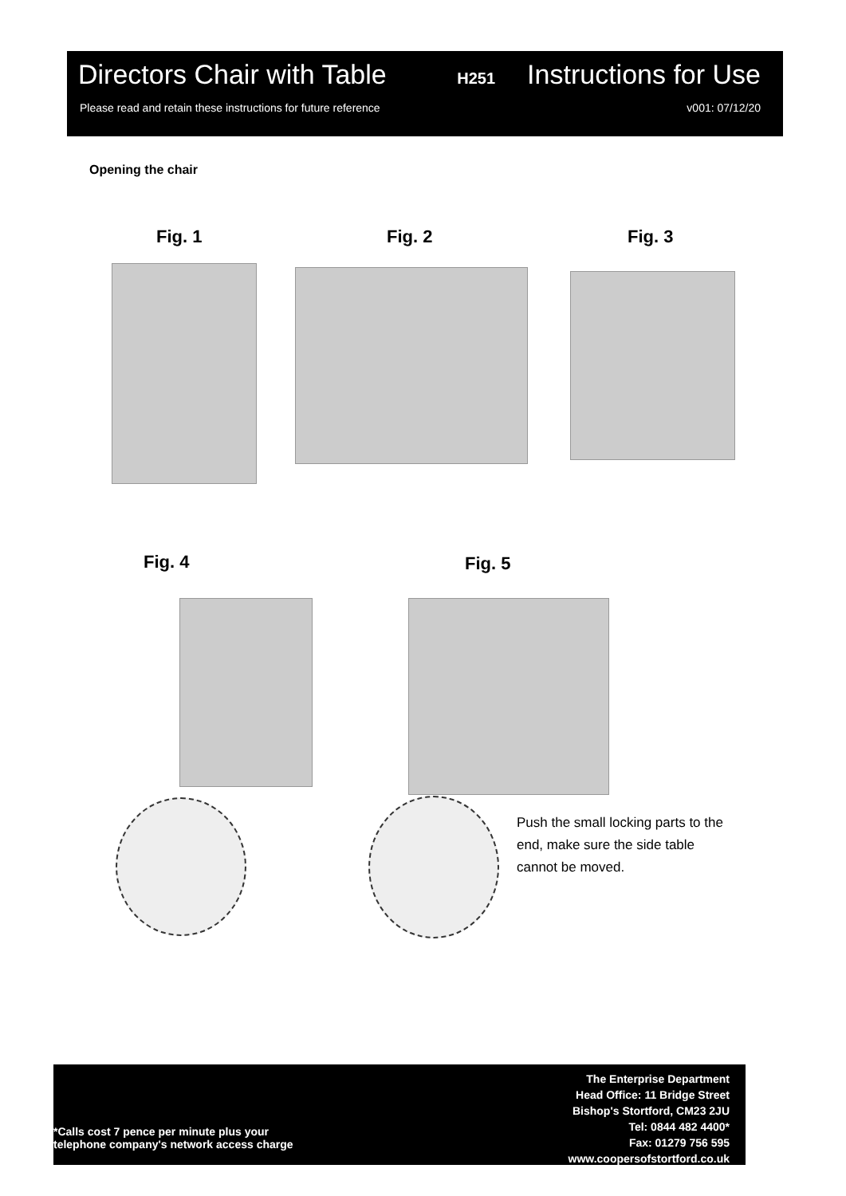Directors Chair with Table H251 Instructions for Use
Please read and retain these instructions for future reference v001: 07/12/20
Opening the chair
Fig. 1 Fig. 2 Fig. 3
Fig. 4 Fig. 5
Push the small locking parts to the end, make sure the side table cannot be moved.
*Calls cost 7 pence per minute plus your
telephone company's network access charge
The Enterprise Department
Head Office: 11 Bridge Street
Bishop's Stortford, CM23 2JU
Tel: 0844 482 4400*
Fax: 01279 756 595
www.coopersofstortford.co.uk